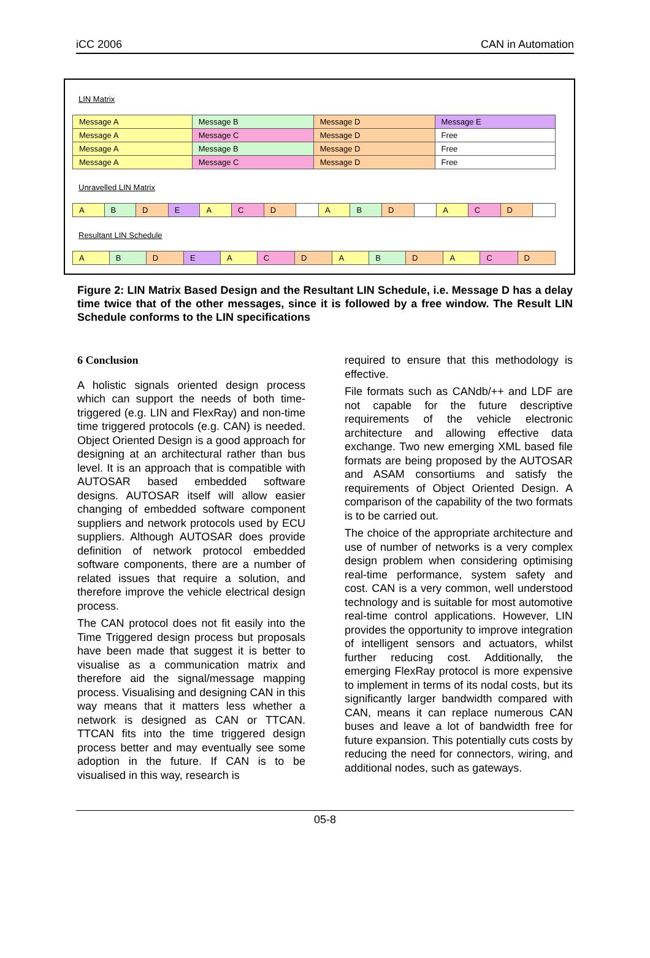iCC 2006 CAN in Automation
LIN Matrix
| Message A | Message B | Message D | Message E |
| Message A | Message C | Message D | Free |
| Message A | Message B | Message D | Free |
| Message A | Message C | Message D | Free |
Unravelled LIN Matrix
| A | B | D | E | A | C | D | | A | B | D | | A | C | D | |
Resultant LIN Schedule
| A | B | D | E | A | C | D | A | B | D | A | C | D |
Figure 2: LIN Matrix Based Design and the Resultant LIN Schedule, i.e. Message D has a delay time twice that of the other messages, since it is followed by a free window. The Result LIN Schedule conforms to the LIN specifications
6 Conclusion
A holistic signals oriented design process which can support the needs of both time-triggered (e.g. LIN and FlexRay) and non-time time triggered protocols (e.g. CAN) is needed. Object Oriented Design is a good approach for designing at an architectural rather than bus level. It is an approach that is compatible with AUTOSAR based embedded software designs. AUTOSAR itself will allow easier changing of embedded software component suppliers and network protocols used by ECU suppliers. Although AUTOSAR does provide definition of network protocol embedded software components, there are a number of related issues that require a solution, and therefore improve the vehicle electrical design process.
The CAN protocol does not fit easily into the Time Triggered design process but proposals have been made that suggest it is better to visualise as a communication matrix and therefore aid the signal/message mapping process. Visualising and designing CAN in this way means that it matters less whether a network is designed as CAN or TTCAN. TTCAN fits into the time triggered design process better and may eventually see some adoption in the future. If CAN is to be visualised in this way, research is
required to ensure that this methodology is effective.
File formats such as CANdb/++ and LDF are not capable for the future descriptive requirements of the vehicle electronic architecture and allowing effective data exchange. Two new emerging XML based file formats are being proposed by the AUTOSAR and ASAM consortiums and satisfy the requirements of Object Oriented Design. A comparison of the capability of the two formats is to be carried out.
The choice of the appropriate architecture and use of number of networks is a very complex design problem when considering optimising real-time performance, system safety and cost. CAN is a very common, well understood technology and is suitable for most automotive real-time control applications. However, LIN provides the opportunity to improve integration of intelligent sensors and actuators, whilst further reducing cost. Additionally, the emerging FlexRay protocol is more expensive to implement in terms of its nodal costs, but its significantly larger bandwidth compared with CAN, means it can replace numerous CAN buses and leave a lot of bandwidth free for future expansion. This potentially cuts costs by reducing the need for connectors, wiring, and additional nodes, such as gateways.
05-8